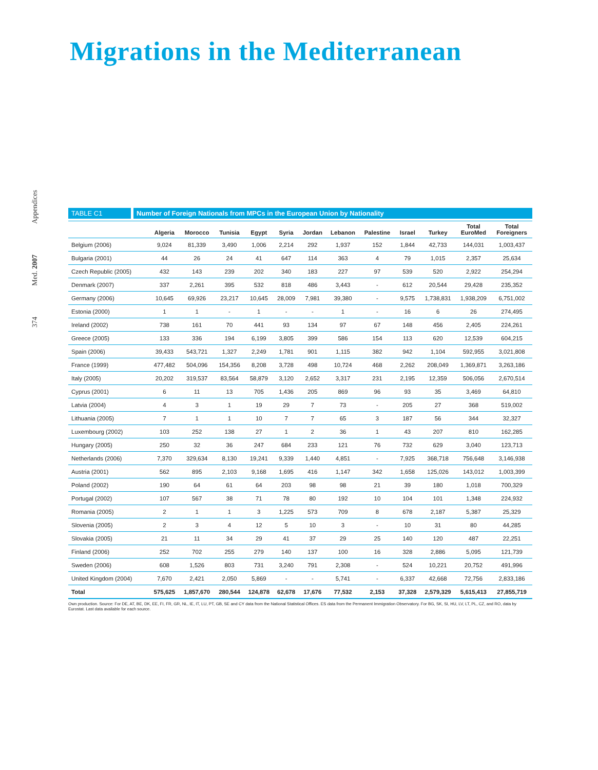Migrations in the Mediterranean
Appendices
Med. 2007
374
TABLE C1 Number of Foreign Nationals from MPCs in the European Union by Nationality
| | Algeria | Morocco | Tunisia | Egypt | Syria | Jordan | Lebanon | Palestine | Israel | Turkey | Total EuroMed | Total Foreigners |
| --- | --- | --- | --- | --- | --- | --- | --- | --- | --- | --- | --- | --- |
| Belgium (2006) | 9,024 | 81,339 | 3,490 | 1,006 | 2,214 | 292 | 1,937 | 152 | 1,844 | 42,733 | 144,031 | 1,003,437 |
| Bulgaria (2001) | 44 | 26 | 24 | 41 | 647 | 114 | 363 | 4 | 79 | 1,015 | 2,357 | 25,634 |
| Czech Republic (2005) | 432 | 143 | 239 | 202 | 340 | 183 | 227 | 97 | 539 | 520 | 2,922 | 254,294 |
| Denmark (2007) | 337 | 2,261 | 395 | 532 | 818 | 486 | 3,443 | - | 612 | 20,544 | 29,428 | 235,352 |
| Germany (2006) | 10,645 | 69,926 | 23,217 | 10,645 | 28,009 | 7,981 | 39,380 | - | 9,575 | 1,738,831 | 1,938,209 | 6,751,002 |
| Estonia (2000) | 1 | 1 | - | 1 | - | - | 1 | - | 16 | 6 | 26 | 274,495 |
| Ireland (2002) | 738 | 161 | 70 | 441 | 93 | 134 | 97 | 67 | 148 | 456 | 2,405 | 224,261 |
| Greece (2005) | 133 | 336 | 194 | 6,199 | 3,805 | 399 | 586 | 154 | 113 | 620 | 12,539 | 604,215 |
| Spain (2006) | 39,433 | 543,721 | 1,327 | 2,249 | 1,781 | 901 | 1,115 | 382 | 942 | 1,104 | 592,955 | 3,021,808 |
| France (1999) | 477,482 | 504,096 | 154,356 | 8,208 | 3,728 | 498 | 10,724 | 468 | 2,262 | 208,049 | 1,369,871 | 3,263,186 |
| Italy (2005) | 20,202 | 319,537 | 83,564 | 58,879 | 3,120 | 2,652 | 3,317 | 231 | 2,195 | 12,359 | 506,056 | 2,670,514 |
| Cyprus (2001) | 6 | 11 | 13 | 705 | 1,436 | 205 | 869 | 96 | 93 | 35 | 3,469 | 64,810 |
| Latvia (2004) | 4 | 3 | 1 | 19 | 29 | 7 | 73 | - | 205 | 27 | 368 | 519,002 |
| Lithuania (2005) | 7 | 1 | 1 | 10 | 7 | 7 | 65 | 3 | 187 | 56 | 344 | 32,327 |
| Luxembourg (2002) | 103 | 252 | 138 | 27 | 1 | 2 | 36 | 1 | 43 | 207 | 810 | 162,285 |
| Hungary (2005) | 250 | 32 | 36 | 247 | 684 | 233 | 121 | 76 | 732 | 629 | 3,040 | 123,713 |
| Netherlands (2006) | 7,370 | 329,634 | 8,130 | 19,241 | 9,339 | 1,440 | 4,851 | - | 7,925 | 368,718 | 756,648 | 3,146,938 |
| Austria (2001) | 562 | 895 | 2,103 | 9,168 | 1,695 | 416 | 1,147 | 342 | 1,658 | 125,026 | 143,012 | 1,003,399 |
| Poland (2002) | 190 | 64 | 61 | 64 | 203 | 98 | 98 | 21 | 39 | 180 | 1,018 | 700,329 |
| Portugal (2002) | 107 | 567 | 38 | 71 | 78 | 80 | 192 | 10 | 104 | 101 | 1,348 | 224,932 |
| Romania (2005) | 2 | 1 | 1 | 3 | 1,225 | 573 | 709 | 8 | 678 | 2,187 | 5,387 | 25,329 |
| Slovenia (2005) | 2 | 3 | 4 | 12 | 5 | 10 | 3 | - | 10 | 31 | 80 | 44,285 |
| Slovakia (2005) | 21 | 11 | 34 | 29 | 41 | 37 | 29 | 25 | 140 | 120 | 487 | 22,251 |
| Finland (2006) | 252 | 702 | 255 | 279 | 140 | 137 | 100 | 16 | 328 | 2,886 | 5,095 | 121,739 |
| Sweden (2006) | 608 | 1,526 | 803 | 731 | 3,240 | 791 | 2,308 | - | 524 | 10,221 | 20,752 | 491,996 |
| United Kingdom (2004) | 7,670 | 2,421 | 2,050 | 5,869 | - | - | 5,741 | - | 6,337 | 42,668 | 72,756 | 2,833,186 |
| Total | 575,625 | 1,857,670 | 280,544 | 124,878 | 62,678 | 17,676 | 77,532 | 2,153 | 37,328 | 2,579,329 | 5,615,413 | 27,855,719 |
Own production. Source: For DE, AT, BE, DK, EE, FI, FR, GR, NL, IE, IT, LU, PT, GB, SE and CY data from the National Statistical Offices. ES data from the Permanent Immigration Observatory. For BG, SK, SI, HU, LV, LT, PL, CZ, and RO, data by Eurostat. Last data available for each source.